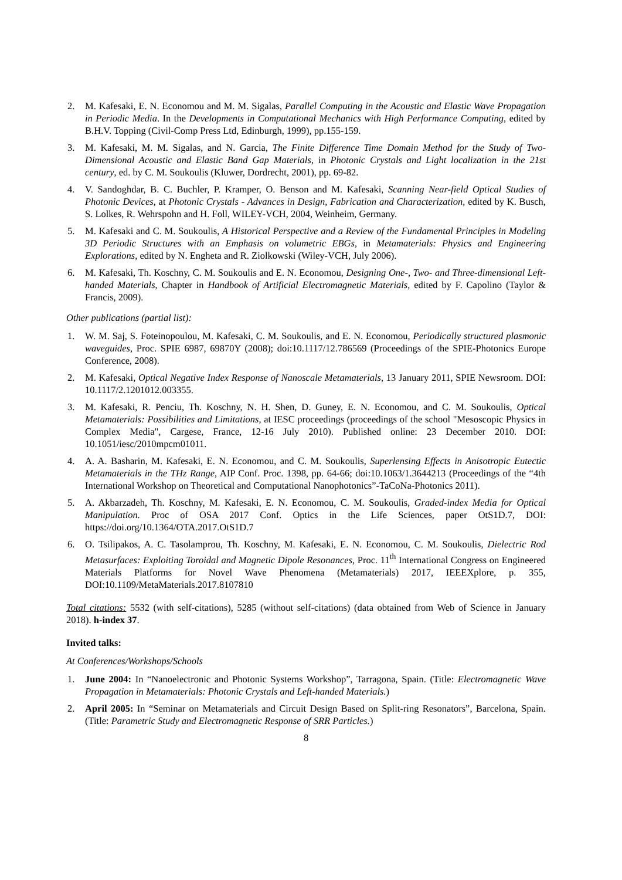2. M. Kafesaki, E. N. Economou and M. M. Sigalas, Parallel Computing in the Acoustic and Elastic Wave Propagation in Periodic Media. In the Developments in Computational Mechanics with High Performance Computing, edited by B.H.V. Topping (Civil-Comp Press Ltd, Edinburgh, 1999), pp.155-159.
3. M. Kafesaki, M. M. Sigalas, and N. Garcia, The Finite Difference Time Domain Method for the Study of Two-Dimensional Acoustic and Elastic Band Gap Materials, in Photonic Crystals and Light localization in the 21st century, ed. by C. M. Soukoulis (Kluwer, Dordrecht, 2001), pp. 69-82.
4. V. Sandoghdar, B. C. Buchler, P. Kramper, O. Benson and M. Kafesaki, Scanning Near-field Optical Studies of Photonic Devices, at Photonic Crystals - Advances in Design, Fabrication and Characterization, edited by K. Busch, S. Lolkes, R. Wehrspohn and H. Foll, WILEY-VCH, 2004, Weinheim, Germany.
5. M. Kafesaki and C. M. Soukoulis, A Historical Perspective and a Review of the Fundamental Principles in Modeling 3D Periodic Structures with an Emphasis on volumetric EBGs, in Metamaterials: Physics and Engineering Explorations, edited by N. Engheta and R. Ziolkowski (Wiley-VCH, July 2006).
6. M. Kafesaki, Th. Koschny, C. M. Soukoulis and E. N. Economou, Designing One-, Two- and Three-dimensional Left-handed Materials, Chapter in Handbook of Artificial Electromagnetic Materials, edited by F. Capolino (Taylor & Francis, 2009).
Other publications (partial list):
1. W. M. Saj, S. Foteinopoulou, M. Kafesaki, C. M. Soukoulis, and E. N. Economou, Periodically structured plasmonic waveguides, Proc. SPIE 6987, 69870Y (2008); doi:10.1117/12.786569 (Proceedings of the SPIE-Photonics Europe Conference, 2008).
2. M. Kafesaki, Optical Negative Index Response of Nanoscale Metamaterials, 13 January 2011, SPIE Newsroom. DOI: 10.1117/2.1201012.003355.
3. M. Kafesaki, R. Penciu, Th. Koschny, N. H. Shen, D. Guney, E. N. Economou, and C. M. Soukoulis, Optical Metamaterials: Possibilities and Limitations, at IESC proceedings (proceedings of the school "Mesoscopic Physics in Complex Media", Cargese, France, 12-16 July 2010). Published online: 23 December 2010. DOI: 10.1051/iesc/2010mpcm01011.
4. A. A. Basharin, M. Kafesaki, E. N. Economou, and C. M. Soukoulis, Superlensing Effects in Anisotropic Eutectic Metamaterials in the THz Range, AIP Conf. Proc. 1398, pp. 64-66; doi:10.1063/1.3644213 (Proceedings of the “4th International Workshop on Theoretical and Computational Nanophotonics”-TaCoNa-Photonics 2011).
5. A. Akbarzadeh, Th. Koschny, M. Kafesaki, E. N. Economou, C. M. Soukoulis, Graded-index Media for Optical Manipulation. Proc of OSA 2017 Conf. Optics in the Life Sciences, paper OtS1D.7, DOI: https://doi.org/10.1364/OTA.2017.OtS1D.7
6. O. Tsilipakos, A. C. Tasolamprou, Th. Koschny, M. Kafesaki, E. N. Economou, C. M. Soukoulis, Dielectric Rod Metasurfaces: Exploiting Toroidal and Magnetic Dipole Resonances, Proc. 11<sup>th</sup> International Congress on Engineered Materials Platforms for Novel Wave Phenomena (Metamaterials) 2017, IEEEXplore, p. 355, DOI:10.1109/MetaMaterials.2017.8107810
Total citations: 5532 (with self-citations), 5285 (without self-citations) (data obtained from Web of Science in January 2018). h-index 37.
Invited talks:
At Conferences/Workshops/Schools
1. June 2004: In “Nanoelectronic and Photonic Systems Workshop”, Tarragona, Spain. (Title: Electromagnetic Wave Propagation in Metamaterials: Photonic Crystals and Left-handed Materials.)
2. April 2005: In “Seminar on Metamaterials and Circuit Design Based on Split-ring Resonators”, Barcelona, Spain. (Title: Parametric Study and Electromagnetic Response of SRR Particles.)
8